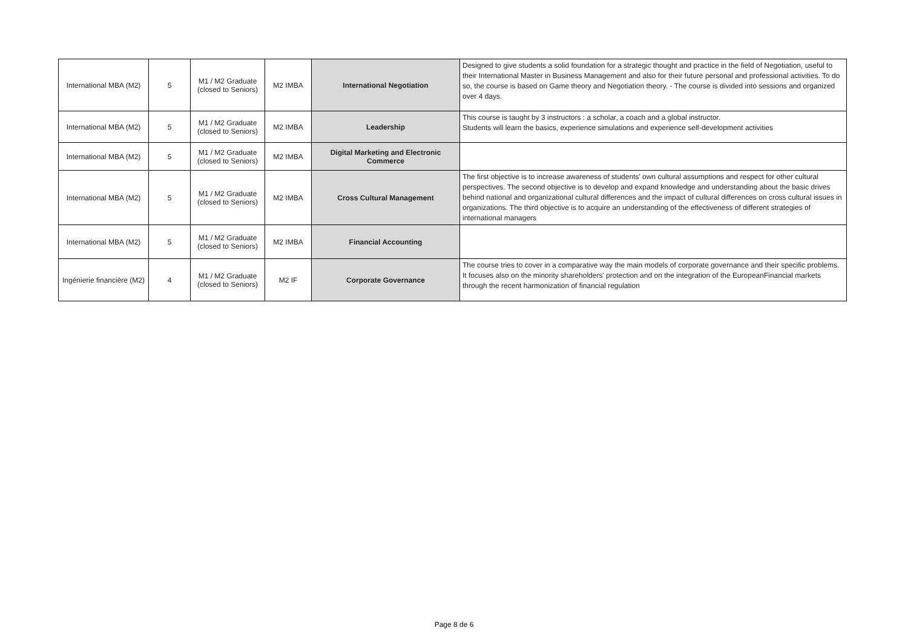| International MBA (M2) | 5 | M1 / M2 Graduate (closed to Seniors) | M2 IMBA | International Negotiation | Designed to give students a solid foundation for a strategic thought and practice in the field of Negotiation, useful to their International Master in Business Management and also for their future personal and professional activities. To do so, the course is based on Game theory and Negotiation theory. - The course is divided into sessions and organized over 4 days. |
| International MBA (M2) | 5 | M1 / M2 Graduate (closed to Seniors) | M2 IMBA | Leadership | This course is taught by 3 instructors : a scholar, a coach and a global instructor. Students will learn the basics, experience simulations and experience self-development activities |
| International MBA (M2) | 5 | M1 / M2 Graduate (closed to Seniors) | M2 IMBA | Digital Marketing and Electronic Commerce | |
| International MBA (M2) | 5 | M1 / M2 Graduate (closed to Seniors) | M2 IMBA | Cross Cultural Management | The first objective is to increase awareness of students' own cultural assumptions and respect for other cultural perspectives. The second objective is to develop and expand knowledge and understanding about the basic drives behind national and organizational cultural differences and the impact of cultural differences on cross cultural issues in organizations. The third objective is to acquire an understanding of the effectiveness of different strategies of international managers |
| International MBA (M2) | 5 | M1 / M2 Graduate (closed to Seniors) | M2 IMBA | Financial Accounting | |
| Ingénierie financière (M2) | 4 | M1 / M2 Graduate (closed to Seniors) | M2 IF | Corporate Governance | The course tries to cover in a comparative way the main models of corporate governance and their specific problems. It focuses also on the minority shareholders' protection and on the integration of the EuropeanFinancial markets through the recent harmonization of financial regulation |
Page 8 de 6